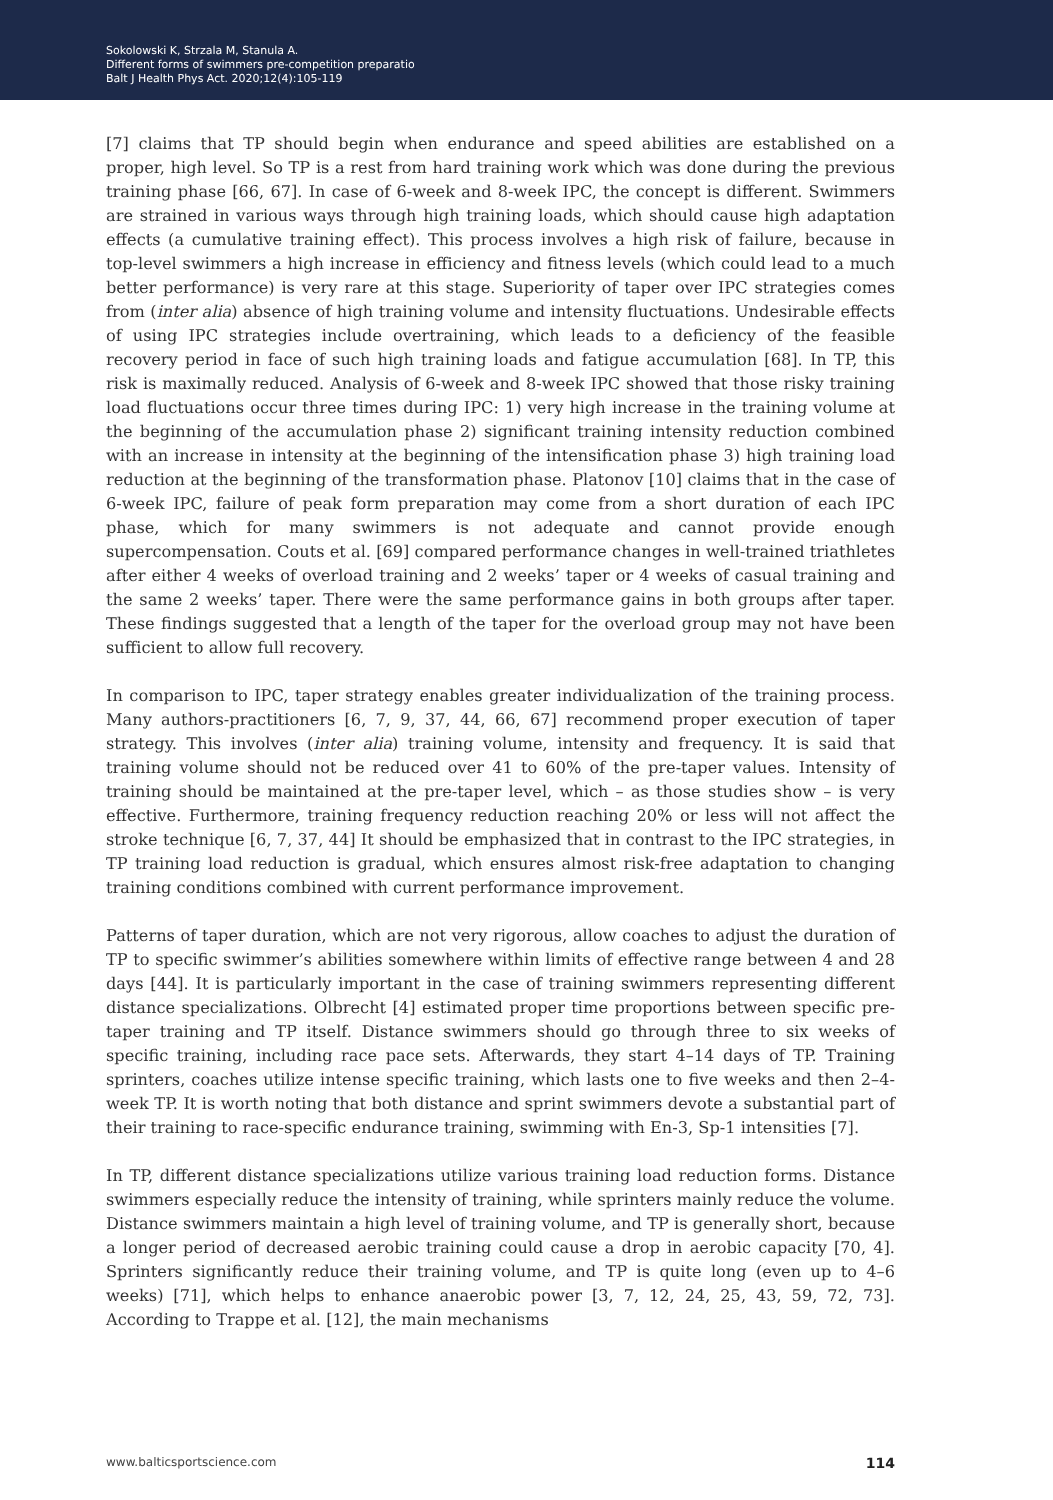Sokolowski K, Strzala M, Stanula A.
Different forms of swimmers pre-competition preparatio
Balt J Health Phys Act. 2020;12(4):105-119
[7] claims that TP should begin when endurance and speed abilities are established on a proper, high level. So TP is a rest from hard training work which was done during the previous training phase [66, 67]. In case of 6-week and 8-week IPC, the concept is different. Swimmers are strained in various ways through high training loads, which should cause high adaptation effects (a cumulative training effect). This process involves a high risk of failure, because in top-level swimmers a high increase in efficiency and fitness levels (which could lead to a much better performance) is very rare at this stage. Superiority of taper over IPC strategies comes from (inter alia) absence of high training volume and intensity fluctuations. Undesirable effects of using IPC strategies include overtraining, which leads to a deficiency of the feasible recovery period in face of such high training loads and fatigue accumulation [68]. In TP, this risk is maximally reduced. Analysis of 6-week and 8-week IPC showed that those risky training load fluctuations occur three times during IPC: 1) very high increase in the training volume at the beginning of the accumulation phase 2) significant training intensity reduction combined with an increase in intensity at the beginning of the intensification phase 3) high training load reduction at the beginning of the transformation phase. Platonov [10] claims that in the case of 6-week IPC, failure of peak form preparation may come from a short duration of each IPC phase, which for many swimmers is not adequate and cannot provide enough supercompensation. Couts et al. [69] compared performance changes in well-trained triathletes after either 4 weeks of overload training and 2 weeks’ taper or 4 weeks of casual training and the same 2 weeks’ taper. There were the same performance gains in both groups after taper. These findings suggested that a length of the taper for the overload group may not have been sufficient to allow full recovery.
In comparison to IPC, taper strategy enables greater individualization of the training process. Many authors-practitioners [6, 7, 9, 37, 44, 66, 67] recommend proper execution of taper strategy. This involves (inter alia) training volume, intensity and frequency. It is said that training volume should not be reduced over 41 to 60% of the pre-taper values. Intensity of training should be maintained at the pre-taper level, which – as those studies show – is very effective. Furthermore, training frequency reduction reaching 20% or less will not affect the stroke technique [6, 7, 37, 44] It should be emphasized that in contrast to the IPC strategies, in TP training load reduction is gradual, which ensures almost risk-free adaptation to changing training conditions combined with current performance improvement.
Patterns of taper duration, which are not very rigorous, allow coaches to adjust the duration of TP to specific swimmer’s abilities somewhere within limits of effective range between 4 and 28 days [44]. It is particularly important in the case of training swimmers representing different distance specializations. Olbrecht [4] estimated proper time proportions between specific pre-taper training and TP itself. Distance swimmers should go through three to six weeks of specific training, including race pace sets. Afterwards, they start 4–14 days of TP. Training sprinters, coaches utilize intense specific training, which lasts one to five weeks and then 2–4-week TP. It is worth noting that both distance and sprint swimmers devote a substantial part of their training to race-specific endurance training, swimming with En-3, Sp-1 intensities [7].
In TP, different distance specializations utilize various training load reduction forms. Distance swimmers especially reduce the intensity of training, while sprinters mainly reduce the volume. Distance swimmers maintain a high level of training volume, and TP is generally short, because a longer period of decreased aerobic training could cause a drop in aerobic capacity [70, 4]. Sprinters significantly reduce their training volume, and TP is quite long (even up to 4–6 weeks) [71], which helps to enhance anaerobic power [3, 7, 12, 24, 25, 43, 59, 72, 73]. According to Trappe et al. [12], the main mechanisms
www.balticsportscience.com 114